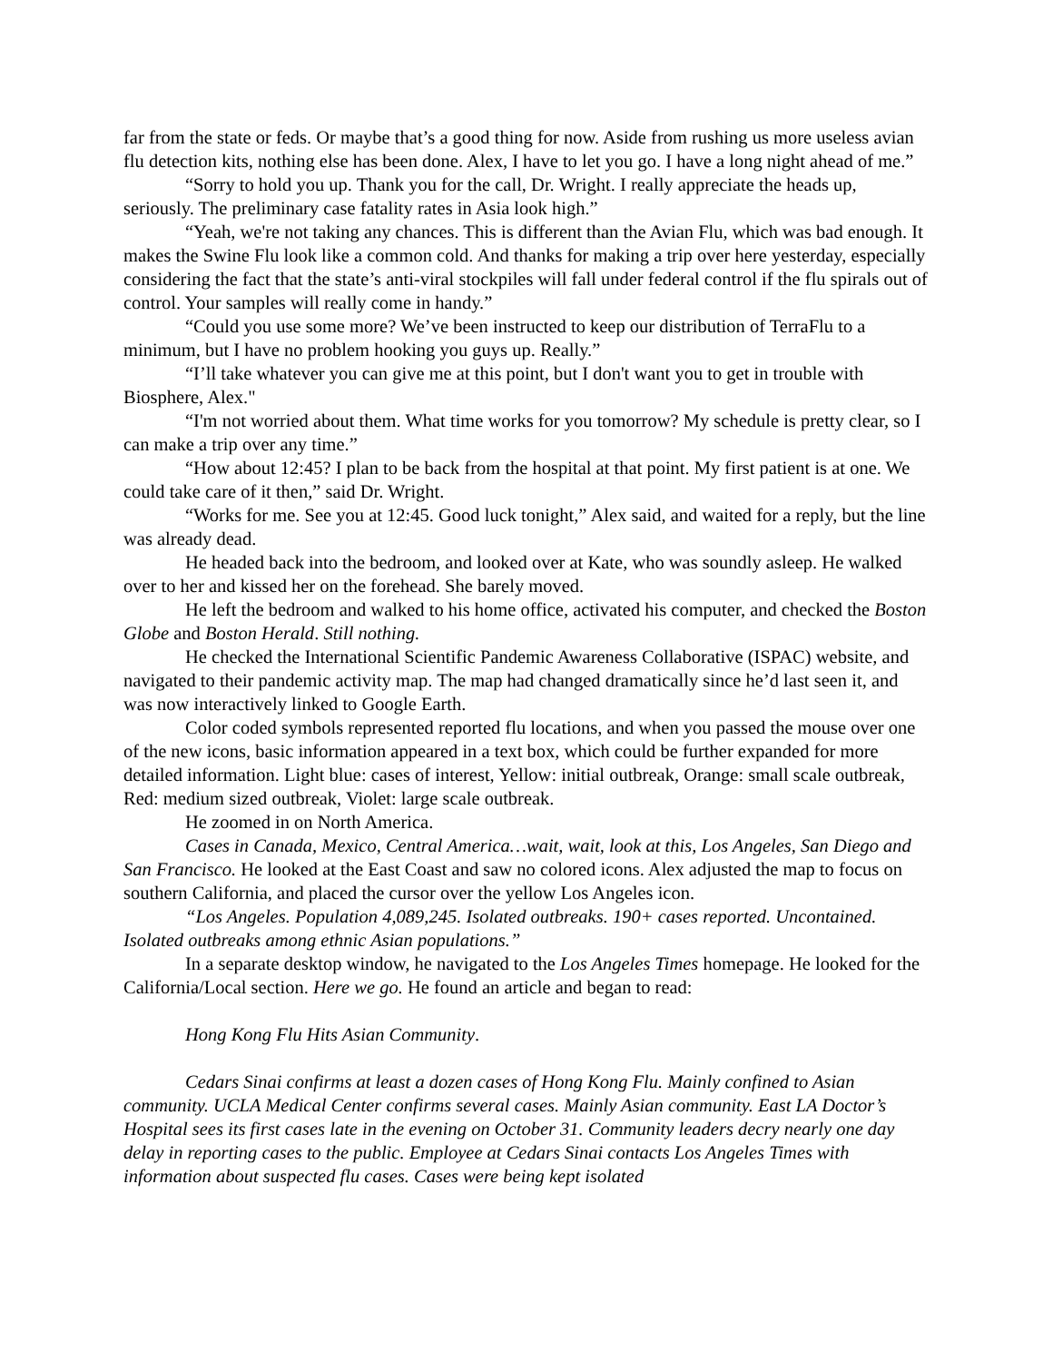far from the state or feds. Or maybe that’s a good thing for now. Aside from rushing us more useless avian flu detection kits, nothing else has been done. Alex, I have to let you go. I have a long night ahead of me.”
“Sorry to hold you up. Thank you for the call, Dr. Wright. I really appreciate the heads up, seriously. The preliminary case fatality rates in Asia look high.”
“Yeah, we're not taking any chances. This is different than the Avian Flu, which was bad enough. It makes the Swine Flu look like a common cold. And thanks for making a trip over here yesterday, especially considering the fact that the state’s anti-viral stockpiles will fall under federal control if the flu spirals out of control. Your samples will really come in handy.”
“Could you use some more? We’ve been instructed to keep our distribution of TerraFlu to a minimum, but I have no problem hooking you guys up. Really.”
“I’ll take whatever you can give me at this point, but I don't want you to get in trouble with Biosphere, Alex."
“I'm not worried about them. What time works for you tomorrow? My schedule is pretty clear, so I can make a trip over any time.”
“How about 12:45? I plan to be back from the hospital at that point. My first patient is at one. We could take care of it then,” said Dr. Wright.
“Works for me. See you at 12:45. Good luck tonight,” Alex said, and waited for a reply, but the line was already dead.
He headed back into the bedroom, and looked over at Kate, who was soundly asleep. He walked over to her and kissed her on the forehead. She barely moved.
He left the bedroom and walked to his home office, activated his computer, and checked the Boston Globe and Boston Herald. Still nothing.
He checked the International Scientific Pandemic Awareness Collaborative (ISPAC) website, and navigated to their pandemic activity map. The map had changed dramatically since he’d last seen it, and was now interactively linked to Google Earth.
Color coded symbols represented reported flu locations, and when you passed the mouse over one of the new icons, basic information appeared in a text box, which could be further expanded for more detailed information. Light blue: cases of interest, Yellow: initial outbreak, Orange: small scale outbreak, Red: medium sized outbreak, Violet: large scale outbreak.
He zoomed in on North America.
Cases in Canada, Mexico, Central America…wait, wait, look at this, Los Angeles, San Diego and San Francisco. He looked at the East Coast and saw no colored icons. Alex adjusted the map to focus on southern California, and placed the cursor over the yellow Los Angeles icon.
“Los Angeles. Population 4,089,245. Isolated outbreaks. 190+ cases reported. Uncontained. Isolated outbreaks among ethnic Asian populations.”
In a separate desktop window, he navigated to the Los Angeles Times homepage. He looked for the California/Local section. Here we go. He found an article and began to read:
Hong Kong Flu Hits Asian Community.
Cedars Sinai confirms at least a dozen cases of Hong Kong Flu. Mainly confined to Asian community. UCLA Medical Center confirms several cases. Mainly Asian community. East LA Doctor’s Hospital sees its first cases late in the evening on October 31. Community leaders decry nearly one day delay in reporting cases to the public. Employee at Cedars Sinai contacts Los Angeles Times with information about suspected flu cases. Cases were being kept isolated